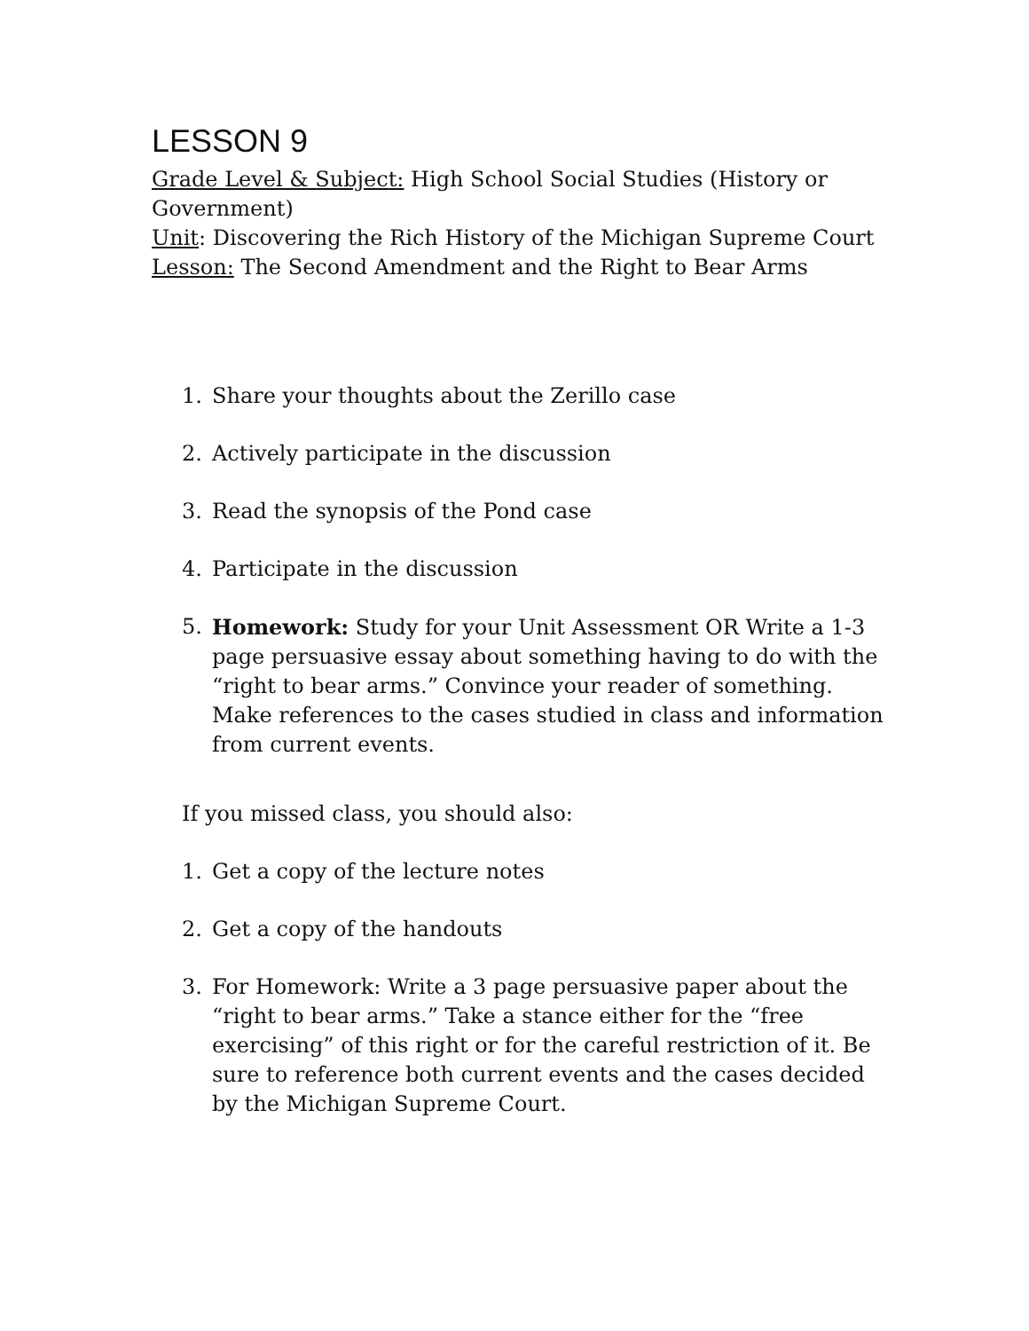LESSON 9
Grade Level & Subject: High School Social Studies (History or Government)
Unit: Discovering the Rich History of the Michigan Supreme Court
Lesson: The Second Amendment and the Right to Bear Arms
1. Share your thoughts about the Zerillo case
2. Actively participate in the discussion
3. Read the synopsis of the Pond case
4. Participate in the discussion
5. Homework: Study for your Unit Assessment OR Write a 1-3 page persuasive essay about something having to do with the “right to bear arms.” Convince your reader of something. Make references to the cases studied in class and information from current events.
If you missed class, you should also:
1. Get a copy of the lecture notes
2. Get a copy of the handouts
3. For Homework: Write a 3 page persuasive paper about the “right to bear arms.” Take a stance either for the “free exercising” of this right or for the careful restriction of it. Be sure to reference both current events and the cases decided by the Michigan Supreme Court.